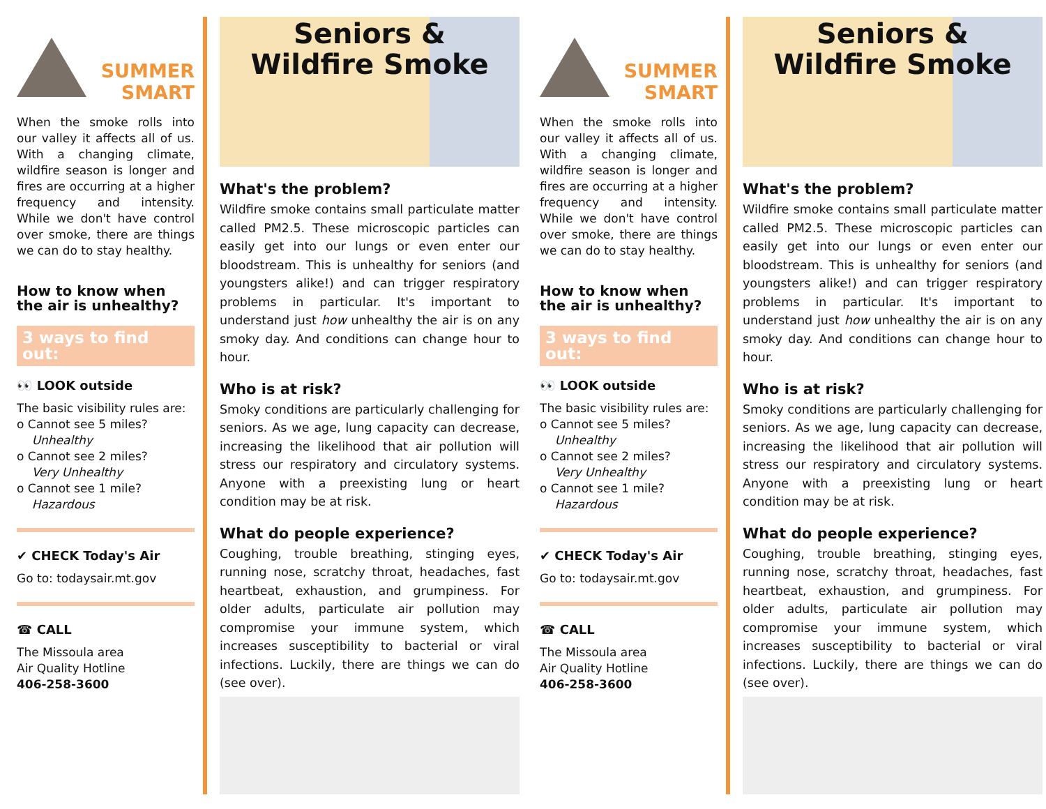SUMMER
SMART
When the smoke rolls into our valley it affects all of us. With a changing climate, wildfire season is longer and fires are occurring at a higher frequency and intensity. While we don't have control over smoke, there are things we can do to stay healthy.
How to know when the air is unhealthy?
3 ways to find out:
👀 LOOK outside
The basic visibility rules are:
o Cannot see 5 miles?
Unhealthy
o Cannot see 2 miles?
Very Unhealthy
o Cannot see 1 mile?
Hazardous
✔ CHECK Today's Air
Go to: todaysair.mt.gov
☎ CALL
The Missoula area
Air Quality Hotline
406-258-3600
Seniors &
Wildfire Smoke
What's the problem?
Wildfire smoke contains small particulate matter called PM2.5. These microscopic particles can easily get into our lungs or even enter our bloodstream. This is unhealthy for seniors (and youngsters alike!) and can trigger respiratory problems in particular. It's important to understand just how unhealthy the air is on any smoky day. And conditions can change hour to hour.
Who is at risk?
Smoky conditions are particularly challenging for seniors. As we age, lung capacity can decrease, increasing the likelihood that air pollution will stress our respiratory and circulatory systems. Anyone with a preexisting lung or heart condition may be at risk.
What do people experience?
Coughing, trouble breathing, stinging eyes, running nose, scratchy throat, headaches, fast heartbeat, exhaustion, and grumpiness. For older adults, particulate air pollution may compromise your immune system, which increases susceptibility to bacterial or viral infections. Luckily, there are things we can do (see over).
SUMMER
SMART
When the smoke rolls into our valley it affects all of us. With a changing climate, wildfire season is longer and fires are occurring at a higher frequency and intensity. While we don't have control over smoke, there are things we can do to stay healthy.
How to know when the air is unhealthy?
3 ways to find out:
👀 LOOK outside
The basic visibility rules are:
o Cannot see 5 miles?
Unhealthy
o Cannot see 2 miles?
Very Unhealthy
o Cannot see 1 mile?
Hazardous
✔ CHECK Today's Air
Go to: todaysair.mt.gov
☎ CALL
The Missoula area
Air Quality Hotline
406-258-3600
Seniors &
Wildfire Smoke
What's the problem?
Wildfire smoke contains small particulate matter called PM2.5. These microscopic particles can easily get into our lungs or even enter our bloodstream. This is unhealthy for seniors (and youngsters alike!) and can trigger respiratory problems in particular. It's important to understand just how unhealthy the air is on any smoky day. And conditions can change hour to hour.
Who is at risk?
Smoky conditions are particularly challenging for seniors. As we age, lung capacity can decrease, increasing the likelihood that air pollution will stress our respiratory and circulatory systems. Anyone with a preexisting lung or heart condition may be at risk.
What do people experience?
Coughing, trouble breathing, stinging eyes, running nose, scratchy throat, headaches, fast heartbeat, exhaustion, and grumpiness. For older adults, particulate air pollution may compromise your immune system, which increases susceptibility to bacterial or viral infections. Luckily, there are things we can do (see over).